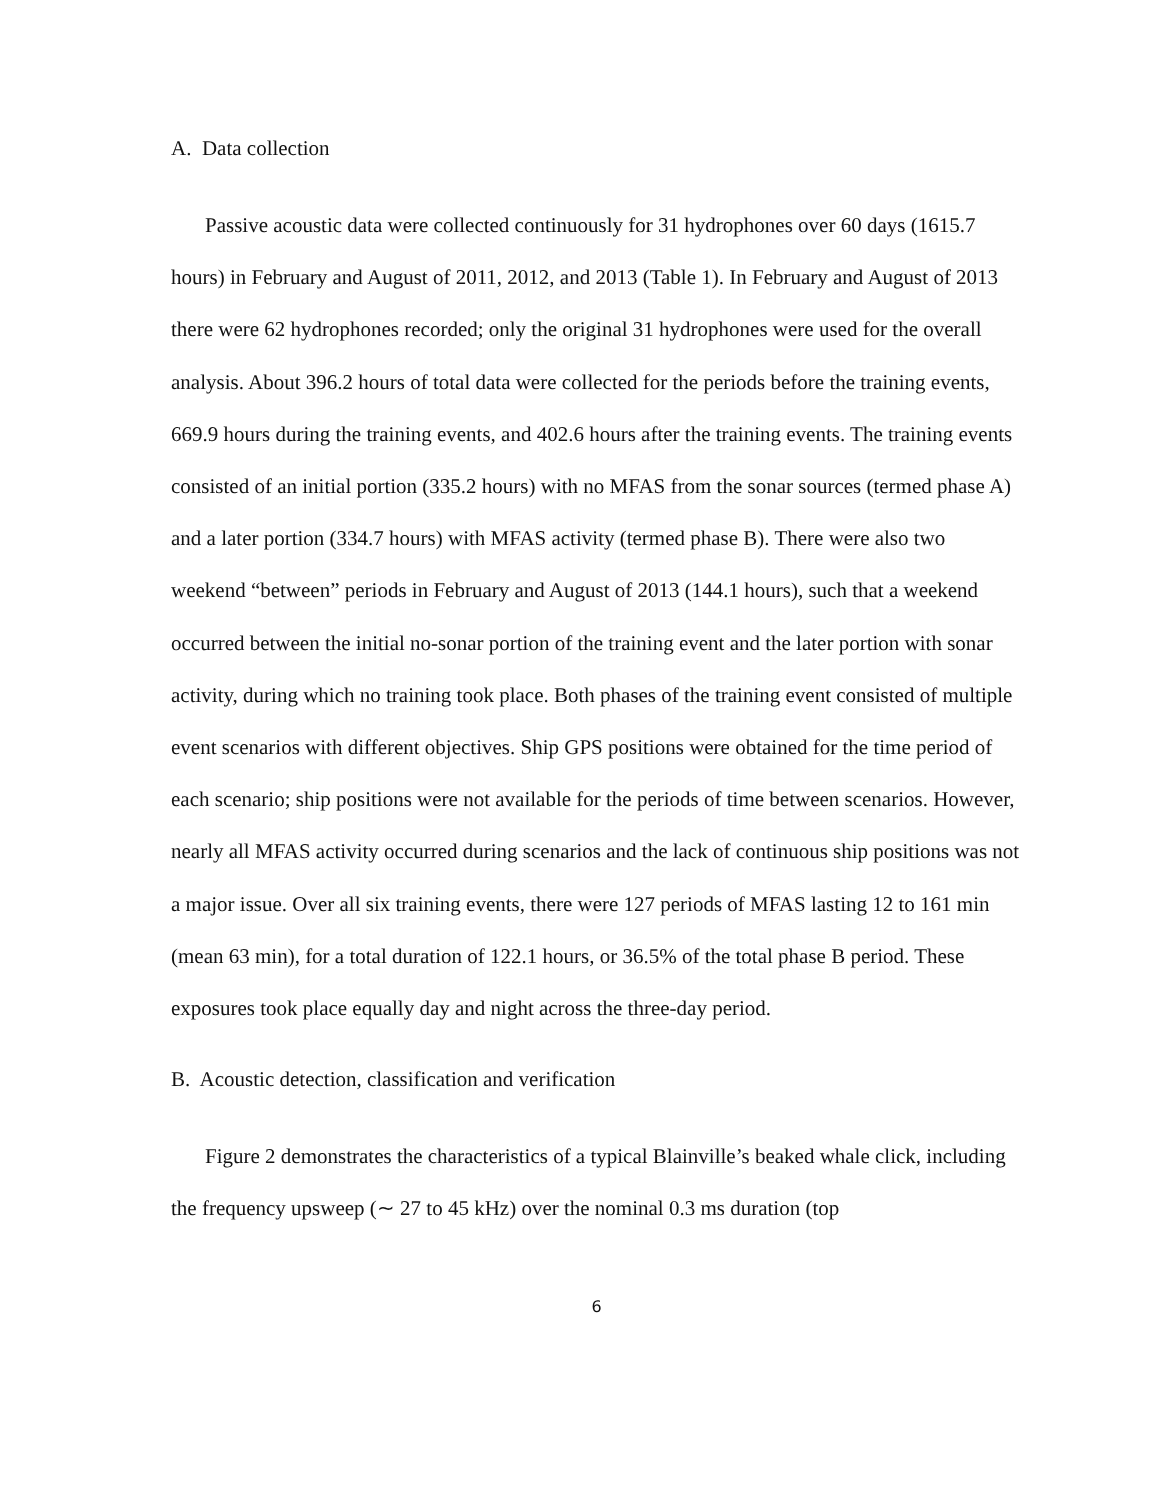A. Data collection
Passive acoustic data were collected continuously for 31 hydrophones over 60 days (1615.7 hours) in February and August of 2011, 2012, and 2013 (Table 1). In February and August of 2013 there were 62 hydrophones recorded; only the original 31 hydrophones were used for the overall analysis. About 396.2 hours of total data were collected for the periods before the training events, 669.9 hours during the training events, and 402.6 hours after the training events. The training events consisted of an initial portion (335.2 hours) with no MFAS from the sonar sources (termed phase A) and a later portion (334.7 hours) with MFAS activity (termed phase B). There were also two weekend “between” periods in February and August of 2013 (144.1 hours), such that a weekend occurred between the initial no-sonar portion of the training event and the later portion with sonar activity, during which no training took place. Both phases of the training event consisted of multiple event scenarios with different objectives. Ship GPS positions were obtained for the time period of each scenario; ship positions were not available for the periods of time between scenarios. However, nearly all MFAS activity occurred during scenarios and the lack of continuous ship positions was not a major issue. Over all six training events, there were 127 periods of MFAS lasting 12 to 161 min (mean 63 min), for a total duration of 122.1 hours, or 36.5% of the total phase B period. These exposures took place equally day and night across the three-day period.
B. Acoustic detection, classification and verification
Figure 2 demonstrates the characteristics of a typical Blainville’s beaked whale click, including the frequency upsweep (∼ 27 to 45 kHz) over the nominal 0.3 ms duration (top
6